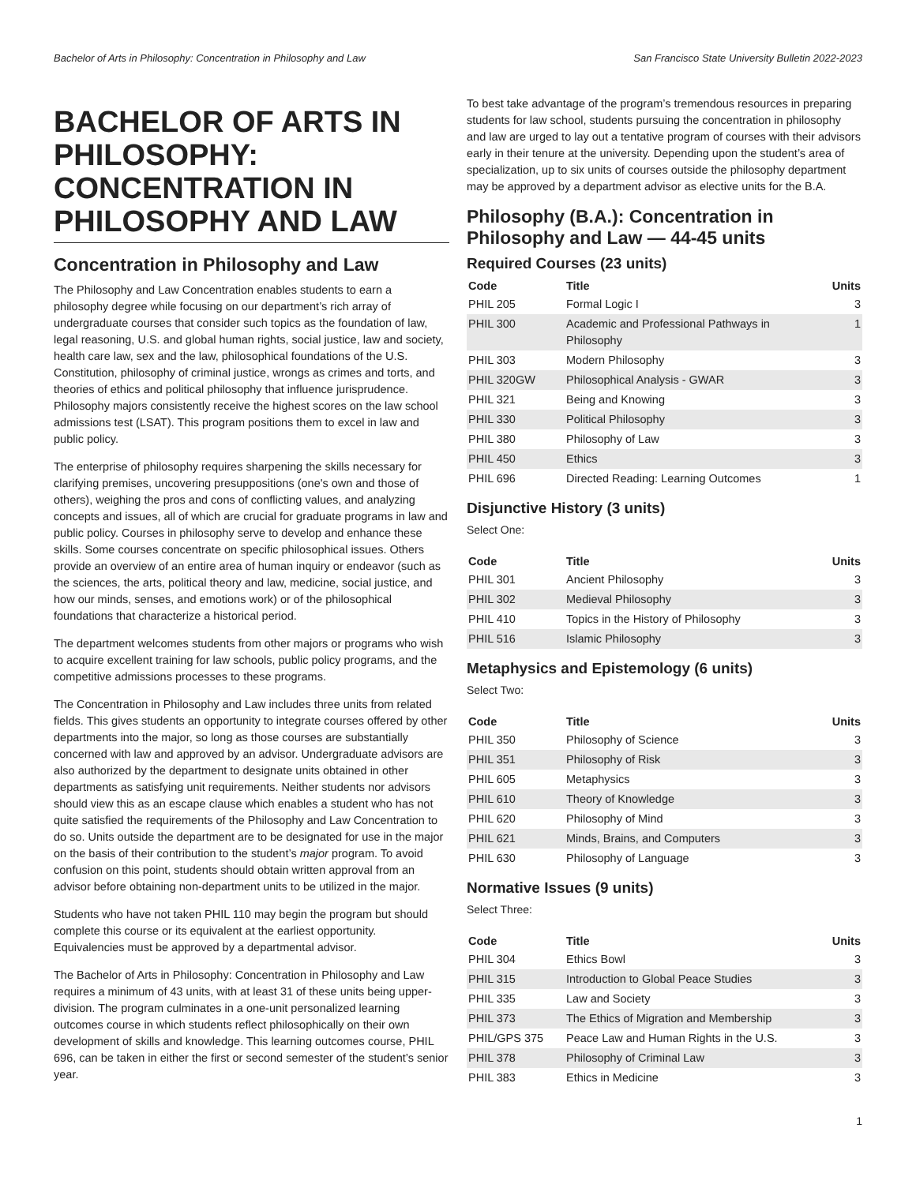Bachelor of Arts in Philosophy: Concentration in Philosophy and Law San Francisco State University Bulletin 2022-2023
BACHELOR OF ARTS IN PHILOSOPHY: CONCENTRATION IN PHILOSOPHY AND LAW
Concentration in Philosophy and Law
The Philosophy and Law Concentration enables students to earn a philosophy degree while focusing on our department’s rich array of undergraduate courses that consider such topics as the foundation of law, legal reasoning, U.S. and global human rights, social justice, law and society, health care law, sex and the law, philosophical foundations of the U.S. Constitution, philosophy of criminal justice, wrongs as crimes and torts, and theories of ethics and political philosophy that influence jurisprudence. Philosophy majors consistently receive the highest scores on the law school admissions test (LSAT). This program positions them to excel in law and public policy.
The enterprise of philosophy requires sharpening the skills necessary for clarifying premises, uncovering presuppositions (one's own and those of others), weighing the pros and cons of conflicting values, and analyzing concepts and issues, all of which are crucial for graduate programs in law and public policy. Courses in philosophy serve to develop and enhance these skills. Some courses concentrate on specific philosophical issues. Others provide an overview of an entire area of human inquiry or endeavor (such as the sciences, the arts, political theory and law, medicine, social justice, and how our minds, senses, and emotions work) or of the philosophical foundations that characterize a historical period.
The department welcomes students from other majors or programs who wish to acquire excellent training for law schools, public policy programs, and the competitive admissions processes to these programs.
The Concentration in Philosophy and Law includes three units from related fields. This gives students an opportunity to integrate courses offered by other departments into the major, so long as those courses are substantially concerned with law and approved by an advisor. Undergraduate advisors are also authorized by the department to designate units obtained in other departments as satisfying unit requirements. Neither students nor advisors should view this as an escape clause which enables a student who has not quite satisfied the requirements of the Philosophy and Law Concentration to do so. Units outside the department are to be designated for use in the major on the basis of their contribution to the student’s major program. To avoid confusion on this point, students should obtain written approval from an advisor before obtaining non-department units to be utilized in the major.
Students who have not taken PHIL 110 may begin the program but should complete this course or its equivalent at the earliest opportunity. Equivalencies must be approved by a departmental advisor.
The Bachelor of Arts in Philosophy: Concentration in Philosophy and Law requires a minimum of 43 units, with at least 31 of these units being upper-division. The program culminates in a one-unit personalized learning outcomes course in which students reflect philosophically on their own development of skills and knowledge. This learning outcomes course, PHIL 696, can be taken in either the first or second semester of the student’s senior year.
To best take advantage of the program’s tremendous resources in preparing students for law school, students pursuing the concentration in philosophy and law are urged to lay out a tentative program of courses with their advisors early in their tenure at the university. Depending upon the student’s area of specialization, up to six units of courses outside the philosophy department may be approved by a department advisor as elective units for the B.A.
Philosophy (B.A.): Concentration in Philosophy and Law — 44-45 units
Required Courses (23 units)
| Code | Title | Units |
| --- | --- | --- |
| PHIL 205 | Formal Logic I | 3 |
| PHIL 300 | Academic and Professional Pathways in Philosophy | 1 |
| PHIL 303 | Modern Philosophy | 3 |
| PHIL 320GW | Philosophical Analysis - GWAR | 3 |
| PHIL 321 | Being and Knowing | 3 |
| PHIL 330 | Political Philosophy | 3 |
| PHIL 380 | Philosophy of Law | 3 |
| PHIL 450 | Ethics | 3 |
| PHIL 696 | Directed Reading: Learning Outcomes | 1 |
Disjunctive History (3 units)
Select One:
| Code | Title | Units |
| --- | --- | --- |
| PHIL 301 | Ancient Philosophy | 3 |
| PHIL 302 | Medieval Philosophy | 3 |
| PHIL 410 | Topics in the History of Philosophy | 3 |
| PHIL 516 | Islamic Philosophy | 3 |
Metaphysics and Epistemology (6 units)
Select Two:
| Code | Title | Units |
| --- | --- | --- |
| PHIL 350 | Philosophy of Science | 3 |
| PHIL 351 | Philosophy of Risk | 3 |
| PHIL 605 | Metaphysics | 3 |
| PHIL 610 | Theory of Knowledge | 3 |
| PHIL 620 | Philosophy of Mind | 3 |
| PHIL 621 | Minds, Brains, and Computers | 3 |
| PHIL 630 | Philosophy of Language | 3 |
Normative Issues (9 units)
Select Three:
| Code | Title | Units |
| --- | --- | --- |
| PHIL 304 | Ethics Bowl | 3 |
| PHIL 315 | Introduction to Global Peace Studies | 3 |
| PHIL 335 | Law and Society | 3 |
| PHIL 373 | The Ethics of Migration and Membership | 3 |
| PHIL/GPS 375 | Peace Law and Human Rights in the U.S. | 3 |
| PHIL 378 | Philosophy of Criminal Law | 3 |
| PHIL 383 | Ethics in Medicine | 3 |
1